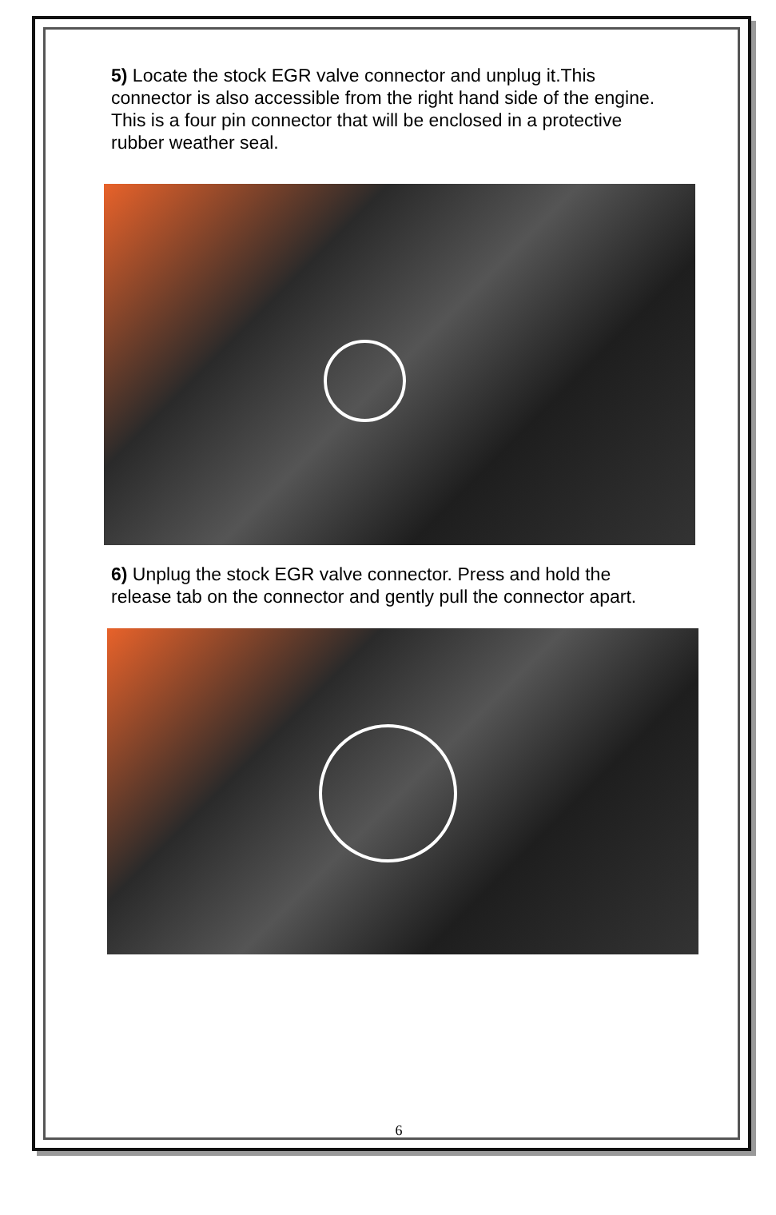5) Locate the stock EGR valve connector and unplug it.This connector is also accessible from the right hand side of the engine. This is a four pin connector that will be enclosed in a protective rubber weather seal.
6) Unplug the stock EGR valve connector. Press and hold the release tab on the connector and gently pull the connector apart.
6